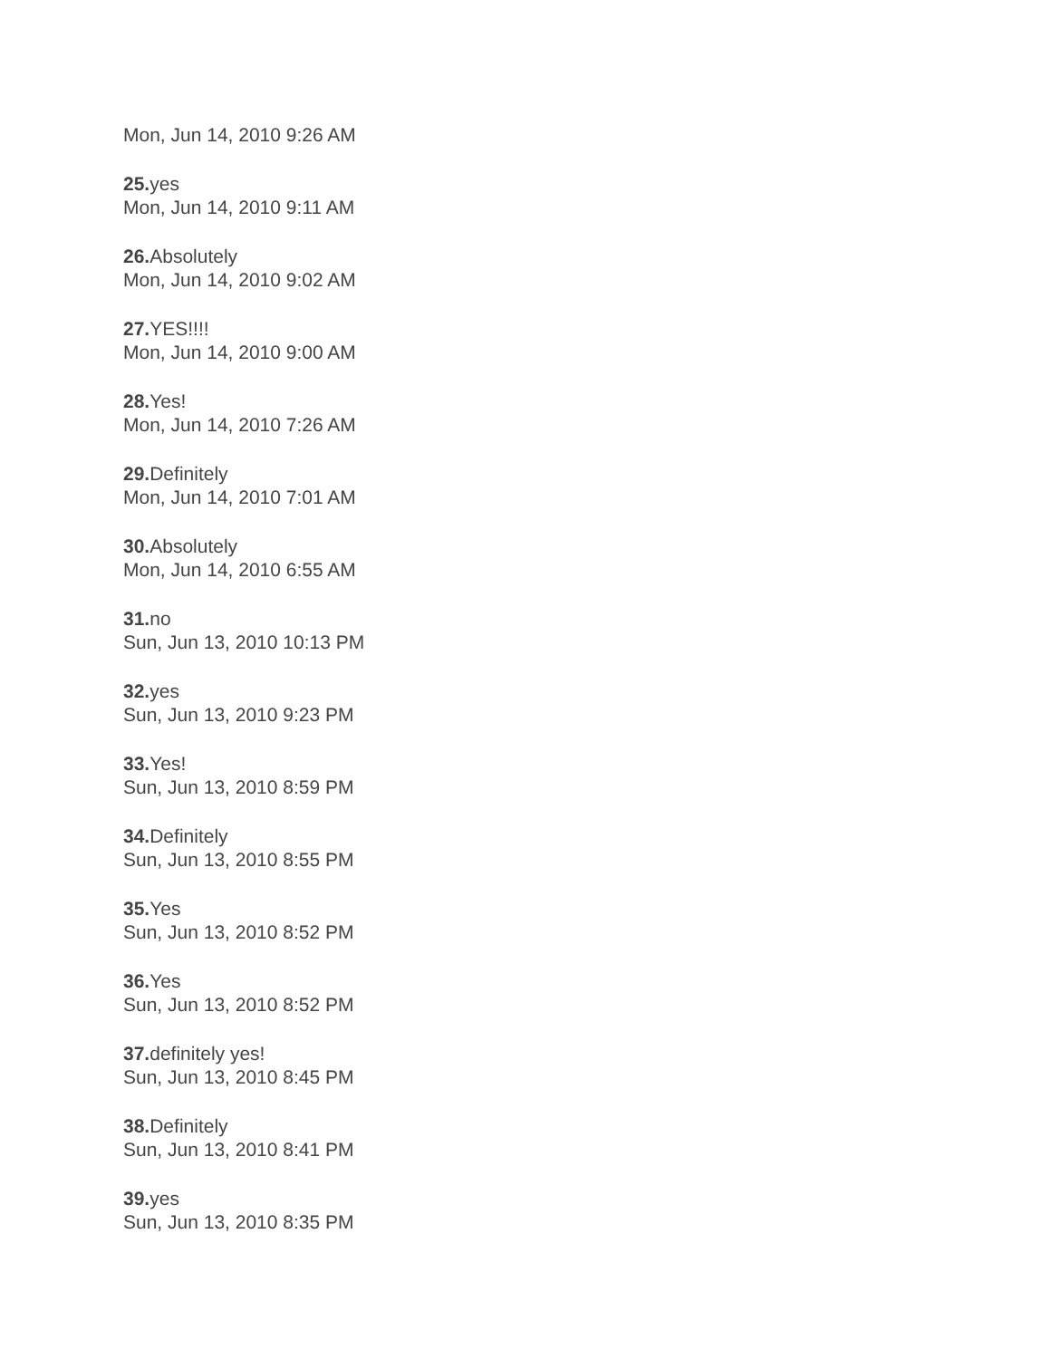Mon, Jun 14, 2010 9:26 AM
25. yes
Mon, Jun 14, 2010 9:11 AM
26. Absolutely
Mon, Jun 14, 2010 9:02 AM
27. YES!!!!
Mon, Jun 14, 2010 9:00 AM
28. Yes!
Mon, Jun 14, 2010 7:26 AM
29. Definitely
Mon, Jun 14, 2010 7:01 AM
30. Absolutely
Mon, Jun 14, 2010 6:55 AM
31. no
Sun, Jun 13, 2010 10:13 PM
32. yes
Sun, Jun 13, 2010 9:23 PM
33. Yes!
Sun, Jun 13, 2010 8:59 PM
34. Definitely
Sun, Jun 13, 2010 8:55 PM
35. Yes
Sun, Jun 13, 2010 8:52 PM
36. Yes
Sun, Jun 13, 2010 8:52 PM
37. definitely yes!
Sun, Jun 13, 2010 8:45 PM
38. Definitely
Sun, Jun 13, 2010 8:41 PM
39. yes
Sun, Jun 13, 2010 8:35 PM